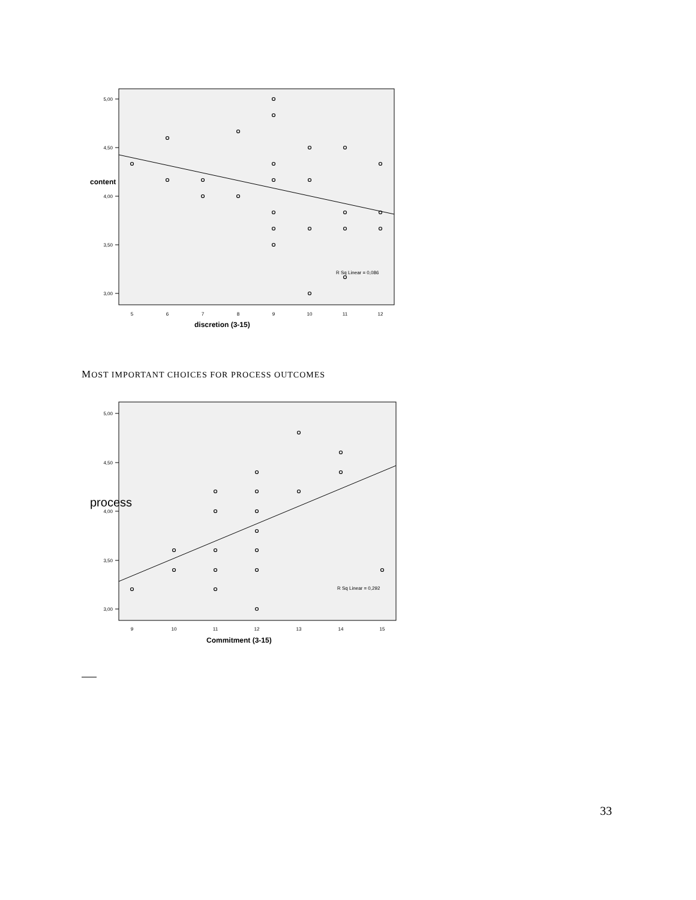5,00
4,50
4,00
3,50
3,00
5
6
7
8
9
10
11
12
content
discretion (3-15)
R Sq Linear = 0,086
MOST IMPORTANT CHOICES FOR PROCESS OUTCOMES
5,00
4,50
4,00
3,50
3,00
9
10
11
12
13
14
15
process
Commitment (3-15)
R Sq Linear = 0,292
33